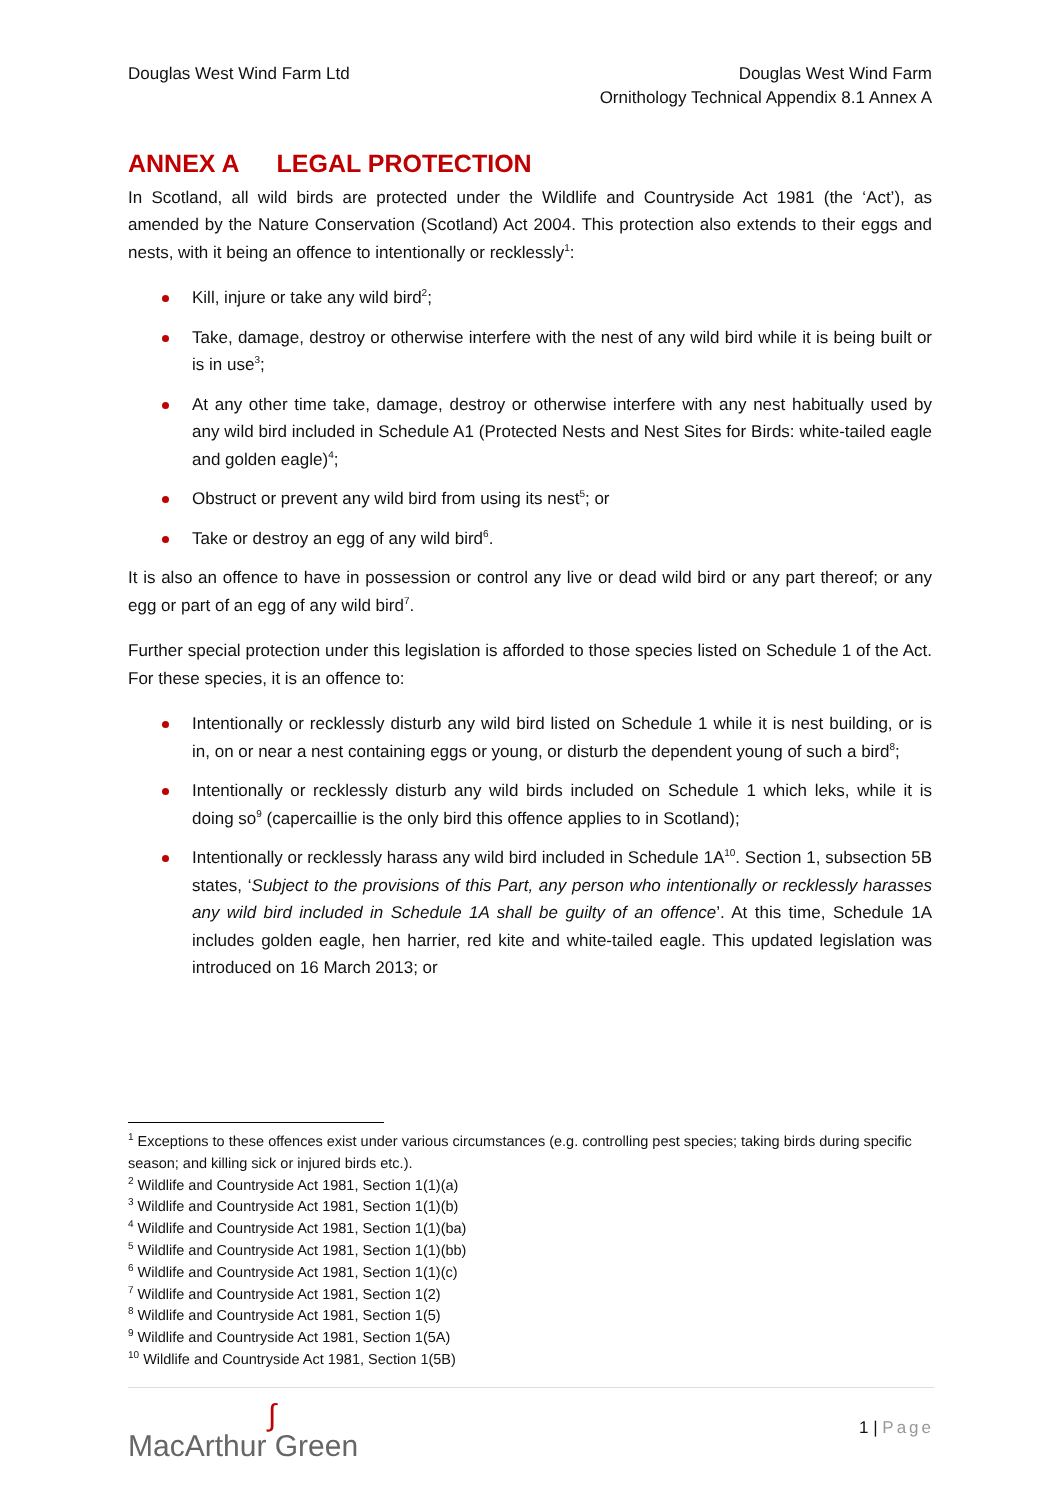Douglas West Wind Farm Ltd Douglas West Wind Farm
Ornithology Technical Appendix 8.1 Annex A
ANNEX A LEGAL PROTECTION
In Scotland, all wild birds are protected under the Wildlife and Countryside Act 1981 (the ‘Act’), as amended by the Nature Conservation (Scotland) Act 2004. This protection also extends to their eggs and nests, with it being an offence to intentionally or recklessly<sup>1</sup>:
Kill, injure or take any wild bird<sup>2</sup>;
Take, damage, destroy or otherwise interfere with the nest of any wild bird while it is being built or is in use<sup>3</sup>;
At any other time take, damage, destroy or otherwise interfere with any nest habitually used by any wild bird included in Schedule A1 (Protected Nests and Nest Sites for Birds: white-tailed eagle and golden eagle)<sup>4</sup>;
Obstruct or prevent any wild bird from using its nest<sup>5</sup>; or
Take or destroy an egg of any wild bird<sup>6</sup>.
It is also an offence to have in possession or control any live or dead wild bird or any part thereof; or any egg or part of an egg of any wild bird<sup>7</sup>.
Further special protection under this legislation is afforded to those species listed on Schedule 1 of the Act. For these species, it is an offence to:
Intentionally or recklessly disturb any wild bird listed on Schedule 1 while it is nest building, or is in, on or near a nest containing eggs or young, or disturb the dependent young of such a bird<sup>8</sup>;
Intentionally or recklessly disturb any wild birds included on Schedule 1 which leks, while it is doing so<sup>9</sup> (capercaillie is the only bird this offence applies to in Scotland);
Intentionally or recklessly harass any wild bird included in Schedule 1A<sup>10</sup>. Section 1, subsection 5B states, ‘Subject to the provisions of this Part, any person who intentionally or recklessly harasses any wild bird included in Schedule 1A shall be guilty of an offence’. At this time, Schedule 1A includes golden eagle, hen harrier, red kite and white-tailed eagle. This updated legislation was introduced on 16 March 2013; or
<sup>1</sup> Exceptions to these offences exist under various circumstances (e.g. controlling pest species; taking birds during specific season; and killing sick or injured birds etc.).
<sup>2</sup> Wildlife and Countryside Act 1981, Section 1(1)(a)
<sup>3</sup> Wildlife and Countryside Act 1981, Section 1(1)(b)
<sup>4</sup> Wildlife and Countryside Act 1981, Section 1(1)(ba)
<sup>5</sup> Wildlife and Countryside Act 1981, Section 1(1)(bb)
<sup>6</sup> Wildlife and Countryside Act 1981, Section 1(1)(c)
<sup>7</sup> Wildlife and Countryside Act 1981, Section 1(2)
<sup>8</sup> Wildlife and Countryside Act 1981, Section 1(5)
<sup>9</sup> Wildlife and Countryside Act 1981, Section 1(5A)
<sup>10</sup> Wildlife and Countryside Act 1981, Section 1(5B)
∫
MacArthur Green
1 | Page